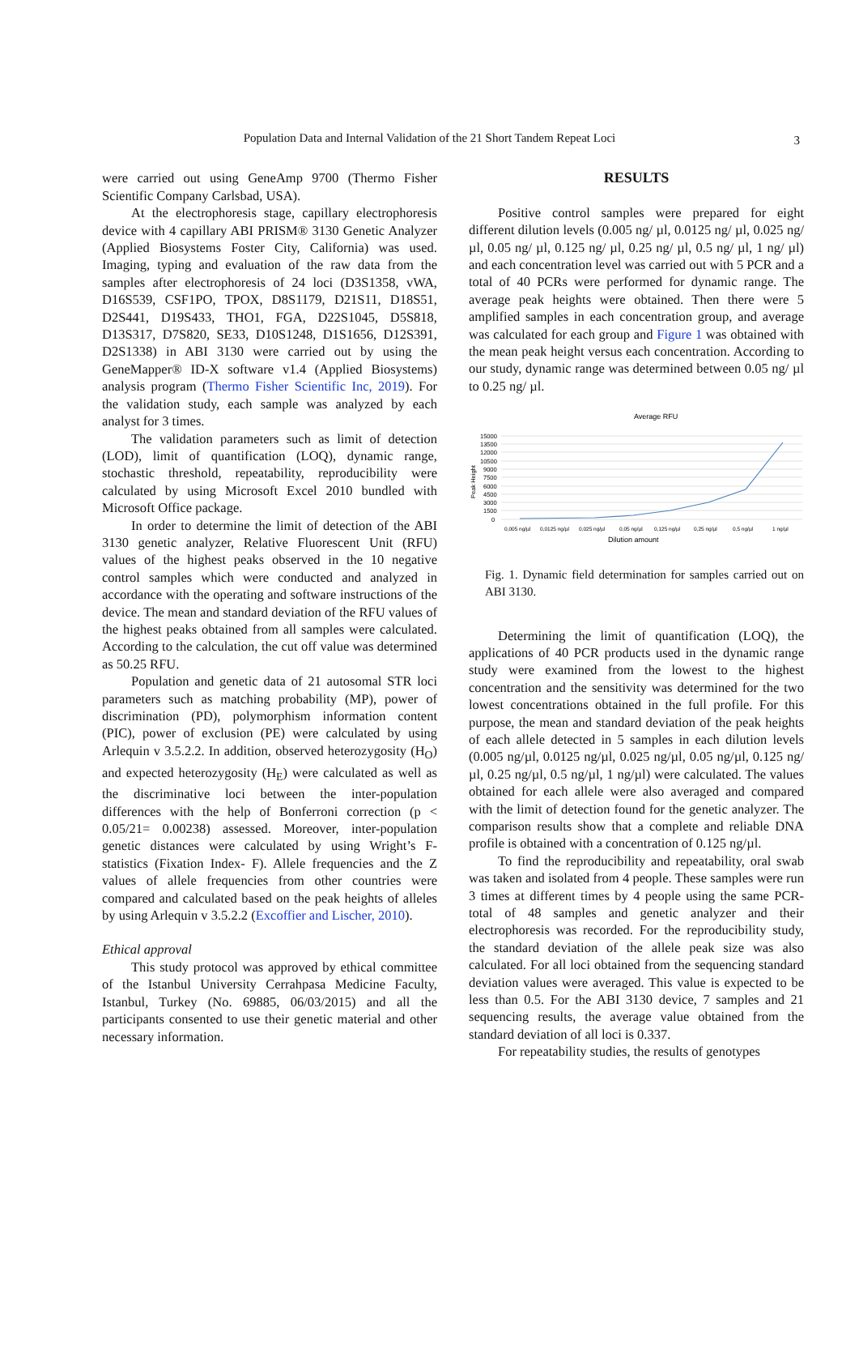Population Data and Internal Validation of the 21 Short Tandem Repeat Loci 3
were carried out using GeneAmp 9700 (Thermo Fisher Scientific Company Carlsbad, USA).
At the electrophoresis stage, capillary electrophoresis device with 4 capillary ABI PRISM® 3130 Genetic Analyzer (Applied Biosystems Foster City, California) was used. Imaging, typing and evaluation of the raw data from the samples after electrophoresis of 24 loci (D3S1358, vWA, D16S539, CSF1PO, TPOX, D8S1179, D21S11, D18S51, D2S441, D19S433, THO1, FGA, D22S1045, D5S818, D13S317, D7S820, SE33, D10S1248, D1S1656, D12S391, D2S1338) in ABI 3130 were carried out by using the GeneMapper® ID-X software v1.4 (Applied Biosystems) analysis program (Thermo Fisher Scientific Inc, 2019). For the validation study, each sample was analyzed by each analyst for 3 times.
The validation parameters such as limit of detection (LOD), limit of quantification (LOQ), dynamic range, stochastic threshold, repeatability, reproducibility were calculated by using Microsoft Excel 2010 bundled with Microsoft Office package.
In order to determine the limit of detection of the ABI 3130 genetic analyzer, Relative Fluorescent Unit (RFU) values of the highest peaks observed in the 10 negative control samples which were conducted and analyzed in accordance with the operating and software instructions of the device. The mean and standard deviation of the RFU values of the highest peaks obtained from all samples were calculated. According to the calculation, the cut off value was determined as 50.25 RFU.
Population and genetic data of 21 autosomal STR loci parameters such as matching probability (MP), power of discrimination (PD), polymorphism information content (PIC), power of exclusion (PE) were calculated by using Arlequin v 3.5.2.2. In addition, observed heterozygosity (H<sub>O</sub>) and expected heterozygosity (H<sub>E</sub>) were calculated as well as the discriminative loci between the inter-population differences with the help of Bonferroni correction (p < 0.05/21= 0.00238) assessed. Moreover, inter-population genetic distances were calculated by using Wright’s F-statistics (Fixation Index- F). Allele frequencies and the Z values of allele frequencies from other countries were compared and calculated based on the peak heights of alleles by using Arlequin v 3.5.2.2 (Excoffier and Lischer, 2010).
Ethical approval
This study protocol was approved by ethical committee of the Istanbul University Cerrahpasa Medicine Faculty, Istanbul, Turkey (No. 69885, 06/03/2015) and all the participants consented to use their genetic material and other necessary information.
RESULTS
Positive control samples were prepared for eight different dilution levels (0.005 ng/ µl, 0.0125 ng/ µl, 0.025 ng/ µl, 0.05 ng/ µl, 0.125 ng/ µl, 0.25 ng/ µl, 0.5 ng/ µl, 1 ng/ µl) and each concentration level was carried out with 5 PCR and a total of 40 PCRs were performed for dynamic range. The average peak heights were obtained. Then there were 5 amplified samples in each concentration group, and average was calculated for each group and Figure 1 was obtained with the mean peak height versus each concentration. According to our study, dynamic range was determined between 0.05 ng/ µl to 0.25 ng/ µl.
Average RFU
15000
13500
12000
10500
9000
7500
6000
4500
3000
1500
0
Peak Height
0,005 ng/µl
0,0125 ng/µl
0,025 ng/µl
0,05 ng/µl
0,125 ng/µl
0,25 ng/µl
0,5 ng/µl
1 ng/µl
Dilution amount
Fig. 1. Dynamic field determination for samples carried out on ABI 3130.
Determining the limit of quantification (LOQ), the applications of 40 PCR products used in the dynamic range study were examined from the lowest to the highest concentration and the sensitivity was determined for the two lowest concentrations obtained in the full profile. For this purpose, the mean and standard deviation of the peak heights of each allele detected in 5 samples in each dilution levels (0.005 ng/µl, 0.0125 ng/µl, 0.025 ng/µl, 0.05 ng/µl, 0.125 ng/µl, 0.25 ng/µl, 0.5 ng/µl, 1 ng/µl) were calculated. The values obtained for each allele were also averaged and compared with the limit of detection found for the genetic analyzer. The comparison results show that a complete and reliable DNA profile is obtained with a concentration of 0.125 ng/µl.
To find the reproducibility and repeatability, oral swab was taken and isolated from 4 people. These samples were run 3 times at different times by 4 people using the same PCR-total of 48 samples and genetic analyzer and their electrophoresis was recorded. For the reproducibility study, the standard deviation of the allele peak size was also calculated. For all loci obtained from the sequencing standard deviation values were averaged. This value is expected to be less than 0.5. For the ABI 3130 device, 7 samples and 21 sequencing results, the average value obtained from the standard deviation of all loci is 0.337.
For repeatability studies, the results of genotypes